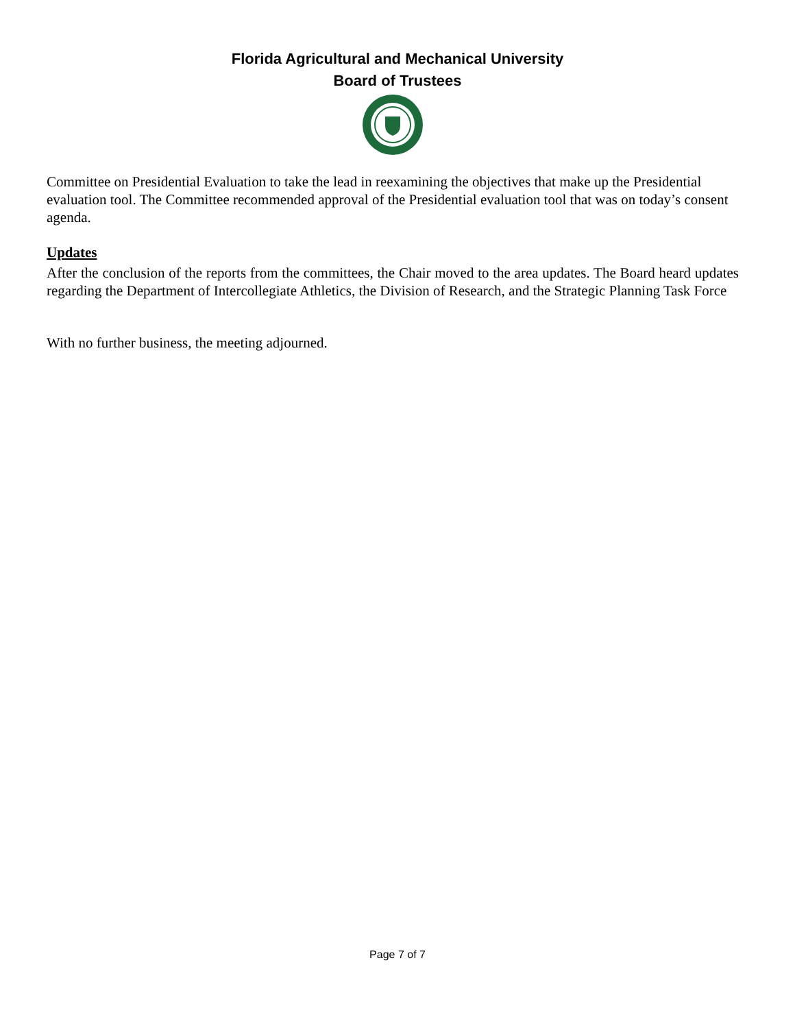Florida Agricultural and Mechanical University
Board of Trustees
Committee on Presidential Evaluation to take the lead in reexamining the objectives that make up the Presidential evaluation tool. The Committee recommended approval of the Presidential evaluation tool that was on today’s consent agenda.
Updates
After the conclusion of the reports from the committees, the Chair moved to the area updates. The Board heard updates regarding the Department of Intercollegiate Athletics, the Division of Research, and the Strategic Planning Task Force
With no further business, the meeting adjourned.
Page 7 of 7